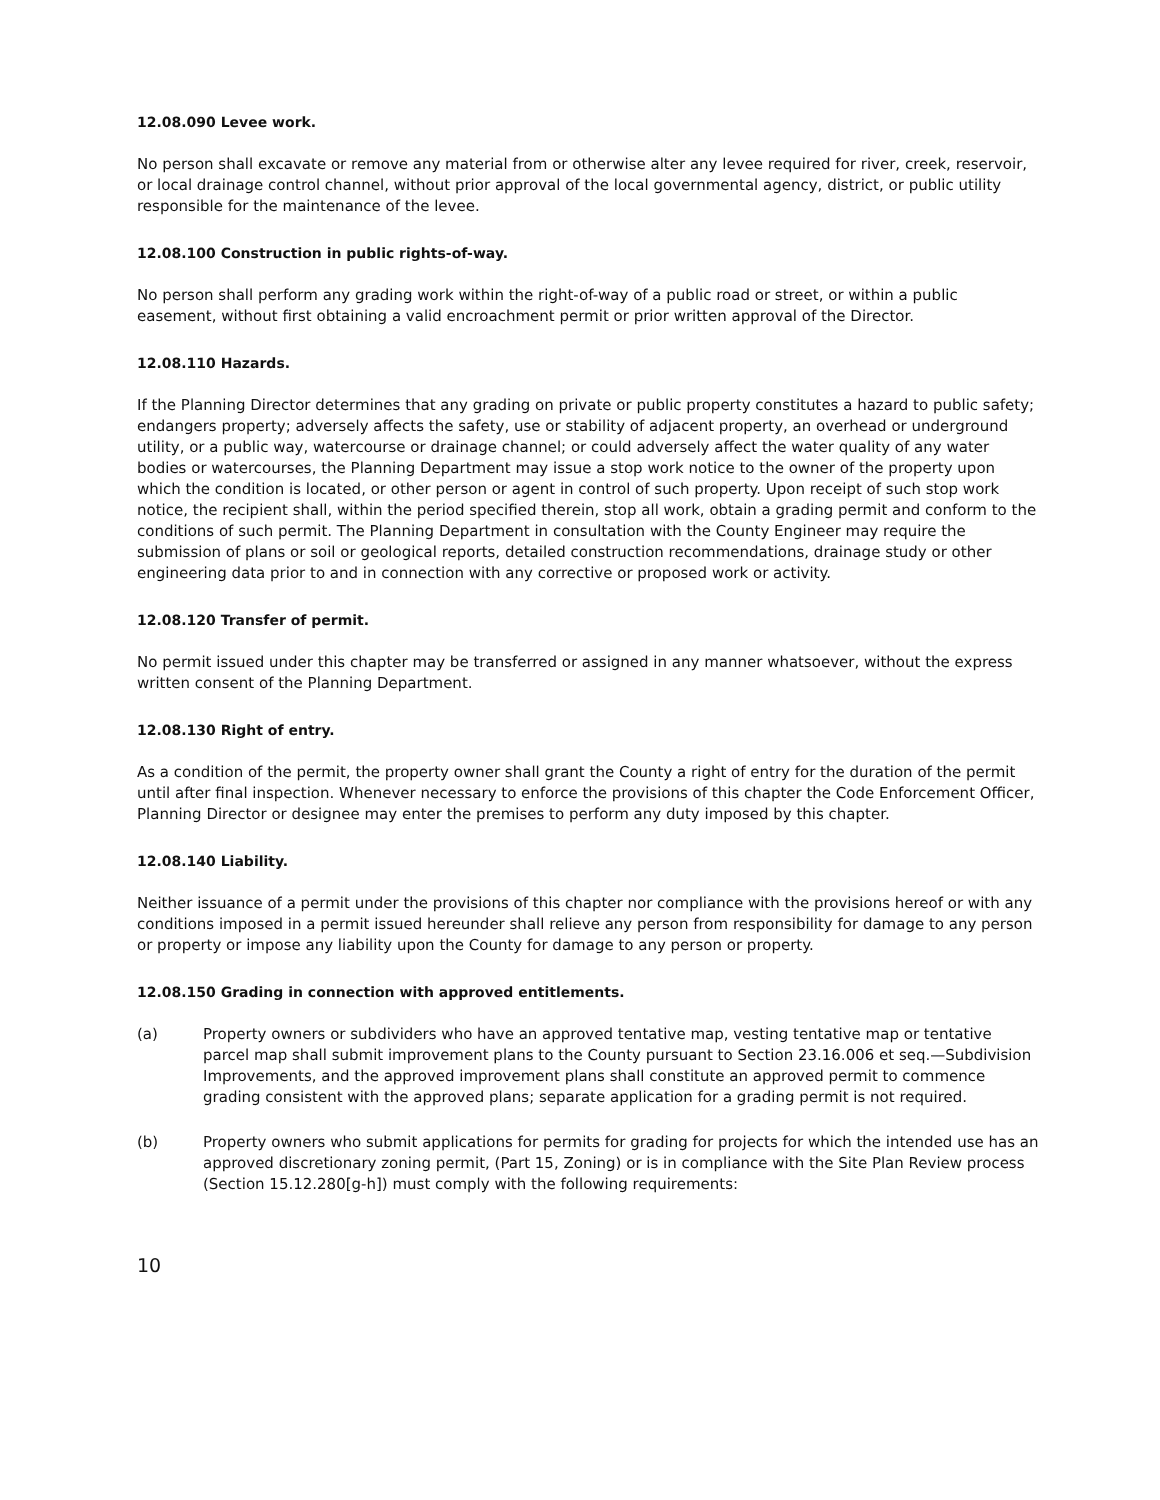12.08.090 Levee work.
No person shall excavate or remove any material from or otherwise alter any levee required for river, creek, reservoir, or local drainage control channel, without prior approval of the local governmental agency, district, or public utility responsible for the maintenance of the levee.
12.08.100 Construction in public rights-of-way.
No person shall perform any grading work within the right-of-way of a public road or street, or within a public easement, without first obtaining a valid encroachment permit or prior written approval of the Director.
12.08.110 Hazards.
If the Planning Director determines that any grading on private or public property constitutes a hazard to public safety; endangers property; adversely affects the safety, use or stability of adjacent property, an overhead or underground utility, or a public way, watercourse or drainage channel; or could adversely affect the water quality of any water bodies or watercourses, the Planning Department may issue a stop work notice to the owner of the property upon which the condition is located, or other person or agent in control of such property. Upon receipt of such stop work notice, the recipient shall, within the period specified therein, stop all work, obtain a grading permit and conform to the conditions of such permit. The Planning Department in consultation with the County Engineer may require the submission of plans or soil or geological reports, detailed construction recommendations, drainage study or other engineering data prior to and in connection with any corrective or proposed work or activity.
12.08.120 Transfer of permit.
No permit issued under this chapter may be transferred or assigned in any manner whatsoever, without the express written consent of the Planning Department.
12.08.130 Right of entry.
As a condition of the permit, the property owner shall grant the County a right of entry for the duration of the permit until after final inspection. Whenever necessary to enforce the provisions of this chapter the Code Enforcement Officer, Planning Director or designee may enter the premises to perform any duty imposed by this chapter.
12.08.140 Liability.
Neither issuance of a permit under the provisions of this chapter nor compliance with the provisions hereof or with any conditions imposed in a permit issued hereunder shall relieve any person from responsibility for damage to any person or property or impose any liability upon the County for damage to any person or property.
12.08.150 Grading in connection with approved entitlements.
(a) Property owners or subdividers who have an approved tentative map, vesting tentative map or tentative parcel map shall submit improvement plans to the County pursuant to Section 23.16.006 et seq.—Subdivision Improvements, and the approved improvement plans shall constitute an approved permit to commence grading consistent with the approved plans; separate application for a grading permit is not required.
(b) Property owners who submit applications for permits for grading for projects for which the intended use has an approved discretionary zoning permit, (Part 15, Zoning) or is in compliance with the Site Plan Review process (Section 15.12.280[g-h]) must comply with the following requirements:
10